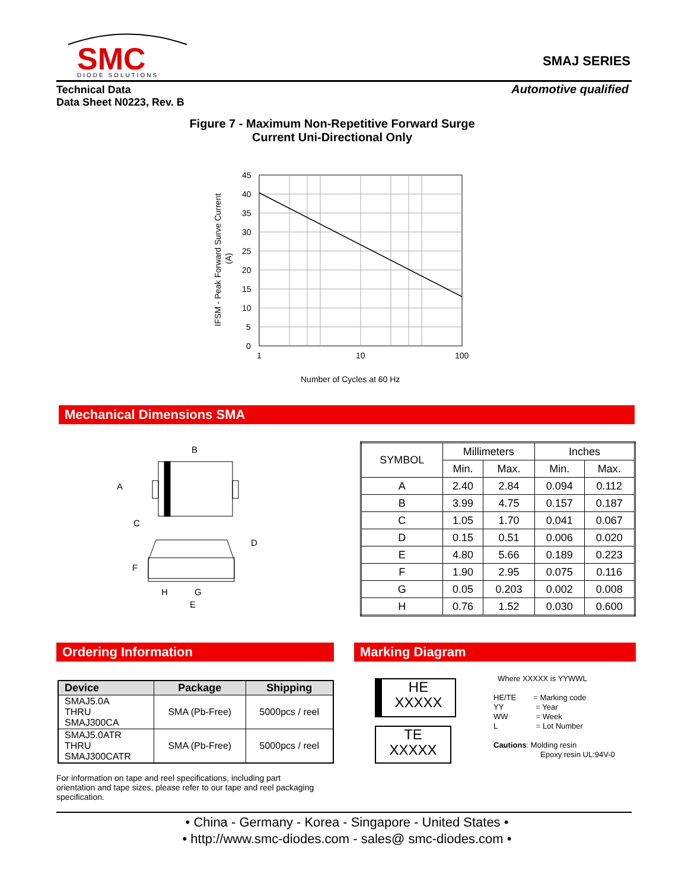SMC
DIODE SOLUTIONS
SMAJ SERIES
Technical Data
Data Sheet N0223, Rev. B
Automotive qualified
Figure 7 - Maximum Non-Repetitive Forward Surge
Current Uni-Directional Only
45
40
35
30
25
20
15
10
5
0
1
10
100
Number of Cycles at 60 Hz
IFSM - Peak Forward Surve Current
(A)
Mechanical Dimensions SMA
B
A
C
D
F
H
G
E
| SYMBOL | Millimeters | | Inches | |
| --- | --- | --- | --- | --- |
| | Min. | Max. | Min. | Max. |
| A | 2.40 | 2.84 | 0.094 | 0.112 |
| B | 3.99 | 4.75 | 0.157 | 0.187 |
| C | 1.05 | 1.70 | 0.041 | 0.067 |
| D | 0.15 | 0.51 | 0.006 | 0.020 |
| E | 4.80 | 5.66 | 0.189 | 0.223 |
| F | 1.90 | 2.95 | 0.075 | 0.116 |
| G | 0.05 | 0.203 | 0.002 | 0.008 |
| H | 0.76 | 1.52 | 0.030 | 0.600 |
Ordering Information Marking Diagram
| Device | Package | Shipping |
| --- | --- | --- |
| SMAJ5.0A THRU SMAJ300CA | SMA (Pb-Free) | 5000pcs / reel |
| SMAJ5.0ATR THRU SMAJ300CATR | SMA (Pb-Free) | 5000pcs / reel |
For information on tape and reel specifications, including part orientation and tape sizes, please refer to our tape and reel packaging specification.
HE
XXXXX
TE
XXXXX
Where XXXXX is YYWWL
HE/TE = Marking code
YY = Year
WW = Week
L = Lot Number
Cautions: Molding resin
Epoxy resin UL:94V-0
• China - Germany - Korea - Singapore - United States •
• http://www.smc-diodes.com - sales@ smc-diodes.com •